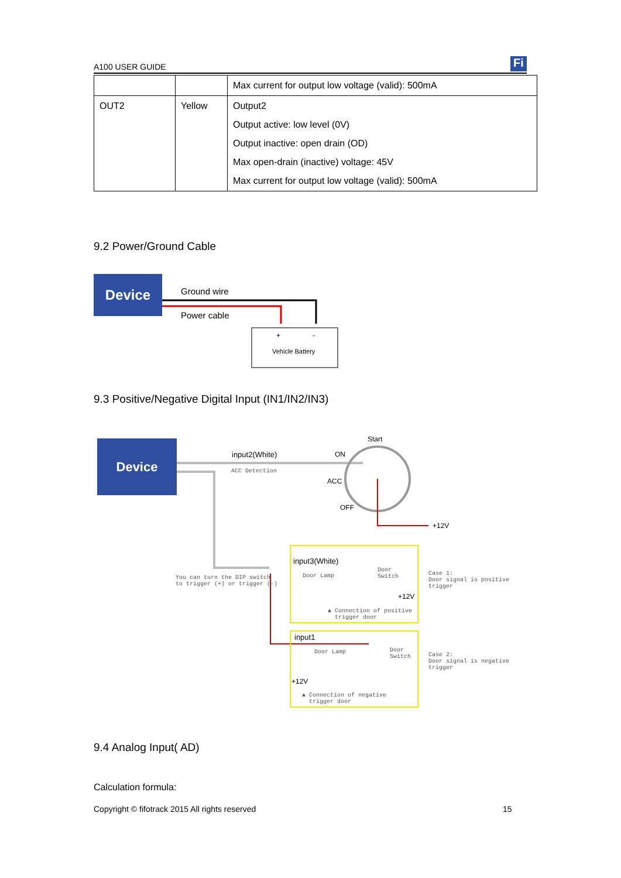A100 USER GUIDE Fi
| | | Max current for output low voltage (valid): 500mA |
| OUT2 | Yellow | Output2 Output active: low level (0V) Output inactive: open drain (OD) Max open-drain (inactive) voltage: 45V Max current for output low voltage (valid): 500mA |
9.2 Power/Ground Cable
Device
Ground wire
Power cable
+ -
Vehicle Battery
9.3 Positive/Negative Digital Input (IN1/IN2/IN3)
Device Start
ON
ACC
OFF
+12V
input2(White)
ACC Detection
You can turn the DIP switch
to trigger (+) or trigger (-)
input3(White)
Door Lamp
Door
Switch
+12V
▲ Connection of positive
trigger door
Case 1:
Door signal is positive
trigger
input1
Door Lamp
Door
Switch
+12V
▲ Connection of negative
trigger door
Case 2:
Door signal is negative
trigger
9.4 Analog Input( AD)
Calculation formula:
Copyright © fifotrack 2015 All rights reserved
15